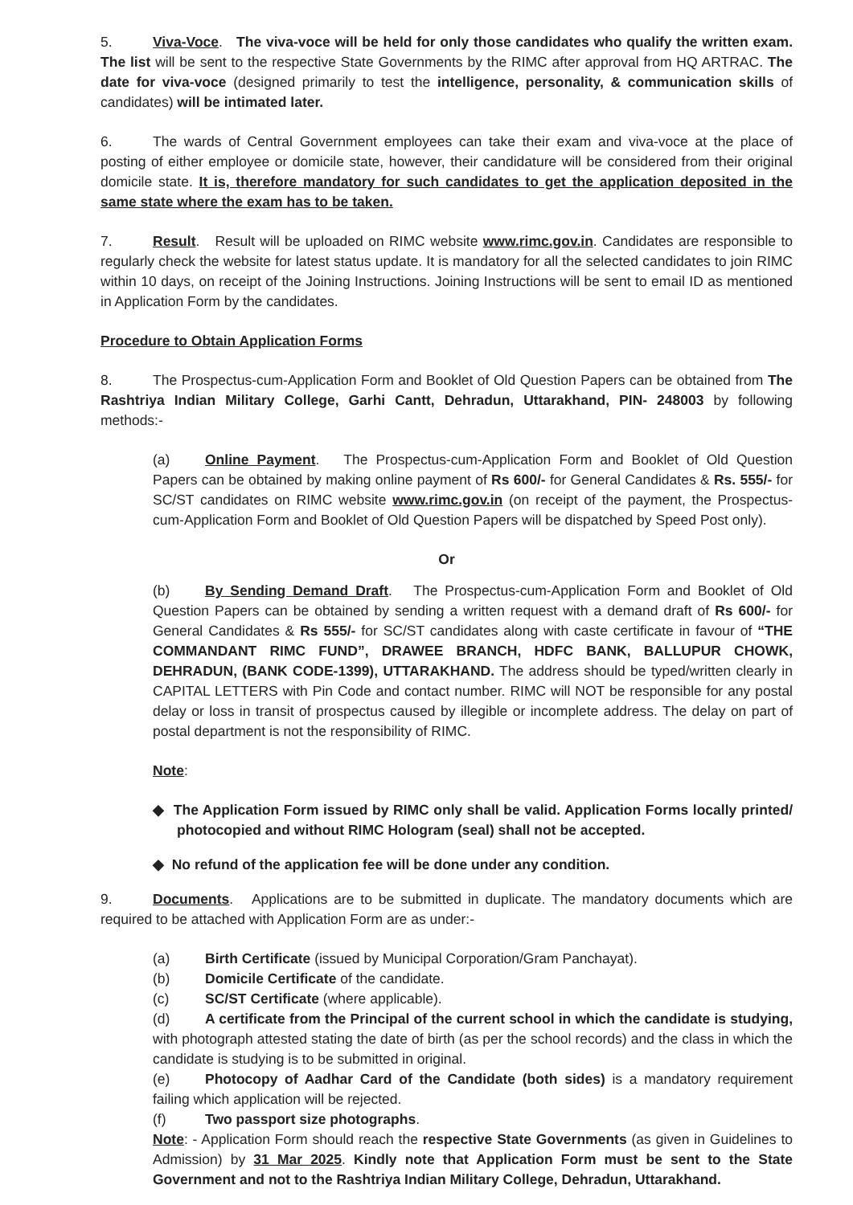5. Viva-Voce. The viva-voce will be held for only those candidates who qualify the written exam. The list will be sent to the respective State Governments by the RIMC after approval from HQ ARTRAC. The date for viva-voce (designed primarily to test the intelligence, personality, & communication skills of candidates) will be intimated later.
6. The wards of Central Government employees can take their exam and viva-voce at the place of posting of either employee or domicile state, however, their candidature will be considered from their original domicile state. It is, therefore mandatory for such candidates to get the application deposited in the same state where the exam has to be taken.
7. Result. Result will be uploaded on RIMC website www.rimc.gov.in. Candidates are responsible to regularly check the website for latest status update. It is mandatory for all the selected candidates to join RIMC within 10 days, on receipt of the Joining Instructions. Joining Instructions will be sent to email ID as mentioned in Application Form by the candidates.
Procedure to Obtain Application Forms
8. The Prospectus-cum-Application Form and Booklet of Old Question Papers can be obtained from The Rashtriya Indian Military College, Garhi Cantt, Dehradun, Uttarakhand, PIN- 248003 by following methods:-
(a) Online Payment. The Prospectus-cum-Application Form and Booklet of Old Question Papers can be obtained by making online payment of Rs 600/- for General Candidates & Rs. 555/- for SC/ST candidates on RIMC website www.rimc.gov.in (on receipt of the payment, the Prospectus-cum-Application Form and Booklet of Old Question Papers will be dispatched by Speed Post only).
Or
(b) By Sending Demand Draft. The Prospectus-cum-Application Form and Booklet of Old Question Papers can be obtained by sending a written request with a demand draft of Rs 600/- for General Candidates & Rs 555/- for SC/ST candidates along with caste certificate in favour of “THE COMMANDANT RIMC FUND”, DRAWEE BRANCH, HDFC BANK, BALLUPUR CHOWK, DEHRADUN, (BANK CODE-1399), UTTARAKHAND. The address should be typed/written clearly in CAPITAL LETTERS with Pin Code and contact number. RIMC will NOT be responsible for any postal delay or loss in transit of prospectus caused by illegible or incomplete address. The delay on part of postal department is not the responsibility of RIMC.
Note:
◆ The Application Form issued by RIMC only shall be valid. Application Forms locally printed/ photocopied and without RIMC Hologram (seal) shall not be accepted.
◆ No refund of the application fee will be done under any condition.
9. Documents. Applications are to be submitted in duplicate. The mandatory documents which are required to be attached with Application Form are as under:-
(a) Birth Certificate (issued by Municipal Corporation/Gram Panchayat).
(b) Domicile Certificate of the candidate.
(c) SC/ST Certificate (where applicable).
(d) A certificate from the Principal of the current school in which the candidate is studying, with photograph attested stating the date of birth (as per the school records) and the class in which the candidate is studying is to be submitted in original.
(e) Photocopy of Aadhar Card of the Candidate (both sides) is a mandatory requirement failing which application will be rejected.
(f) Two passport size photographs.
Note: - Application Form should reach the respective State Governments (as given in Guidelines to Admission) by 31 Mar 2025. Kindly note that Application Form must be sent to the State Government and not to the Rashtriya Indian Military College, Dehradun, Uttarakhand.